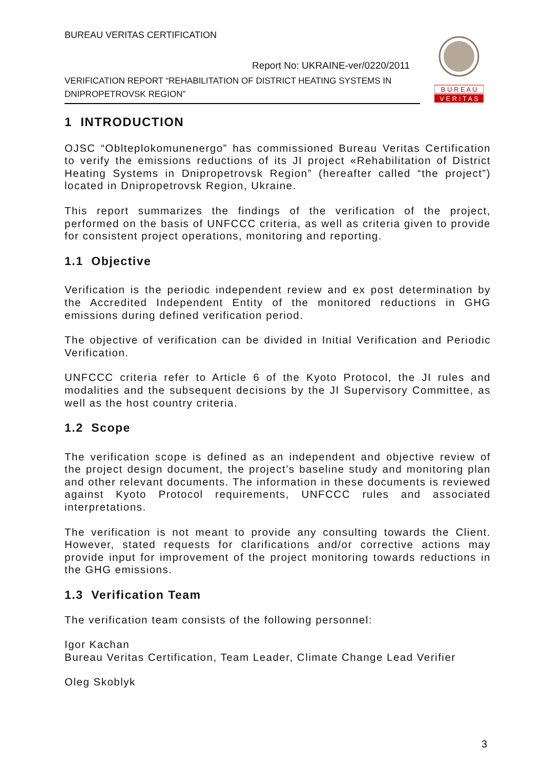BUREAU VERITAS CERTIFICATION
Report No: UKRAINE-ver/0220/2011
VERIFICATION REPORT “REHABILITATION OF DISTRICT HEATING SYSTEMS IN DNIPROPETROVSK REGION”
B U R E A U
V E R I T A S
1 INTRODUCTION
OJSC “Oblteplokomunenergo” has commissioned Bureau Veritas Certification to verify the emissions reductions of its JI project «Rehabilitation of District Heating Systems in Dnipropetrovsk Region” (hereafter called “the project”) located in Dnipropetrovsk Region, Ukraine.
This report summarizes the findings of the verification of the project, performed on the basis of UNFCCC criteria, as well as criteria given to provide for consistent project operations, monitoring and reporting.
1.1 Objective
Verification is the periodic independent review and ex post determination by the Accredited Independent Entity of the monitored reductions in GHG emissions during defined verification period.
The objective of verification can be divided in Initial Verification and Periodic Verification.
UNFCCC criteria refer to Article 6 of the Kyoto Protocol, the JI rules and modalities and the subsequent decisions by the JI Supervisory Committee, as well as the host country criteria.
1.2 Scope
The verification scope is defined as an independent and objective review of the project design document, the project’s baseline study and monitoring plan and other relevant documents. The information in these documents is reviewed against Kyoto Protocol requirements, UNFCCC rules and associated interpretations.
The verification is not meant to provide any consulting towards the Client. However, stated requests for clarifications and/or corrective actions may provide input for improvement of the project monitoring towards reductions in the GHG emissions.
1.3 Verification Team
The verification team consists of the following personnel:
Igor Kachan
Bureau Veritas Certification, Team Leader, Climate Change Lead Verifier
Oleg Skoblyk
3